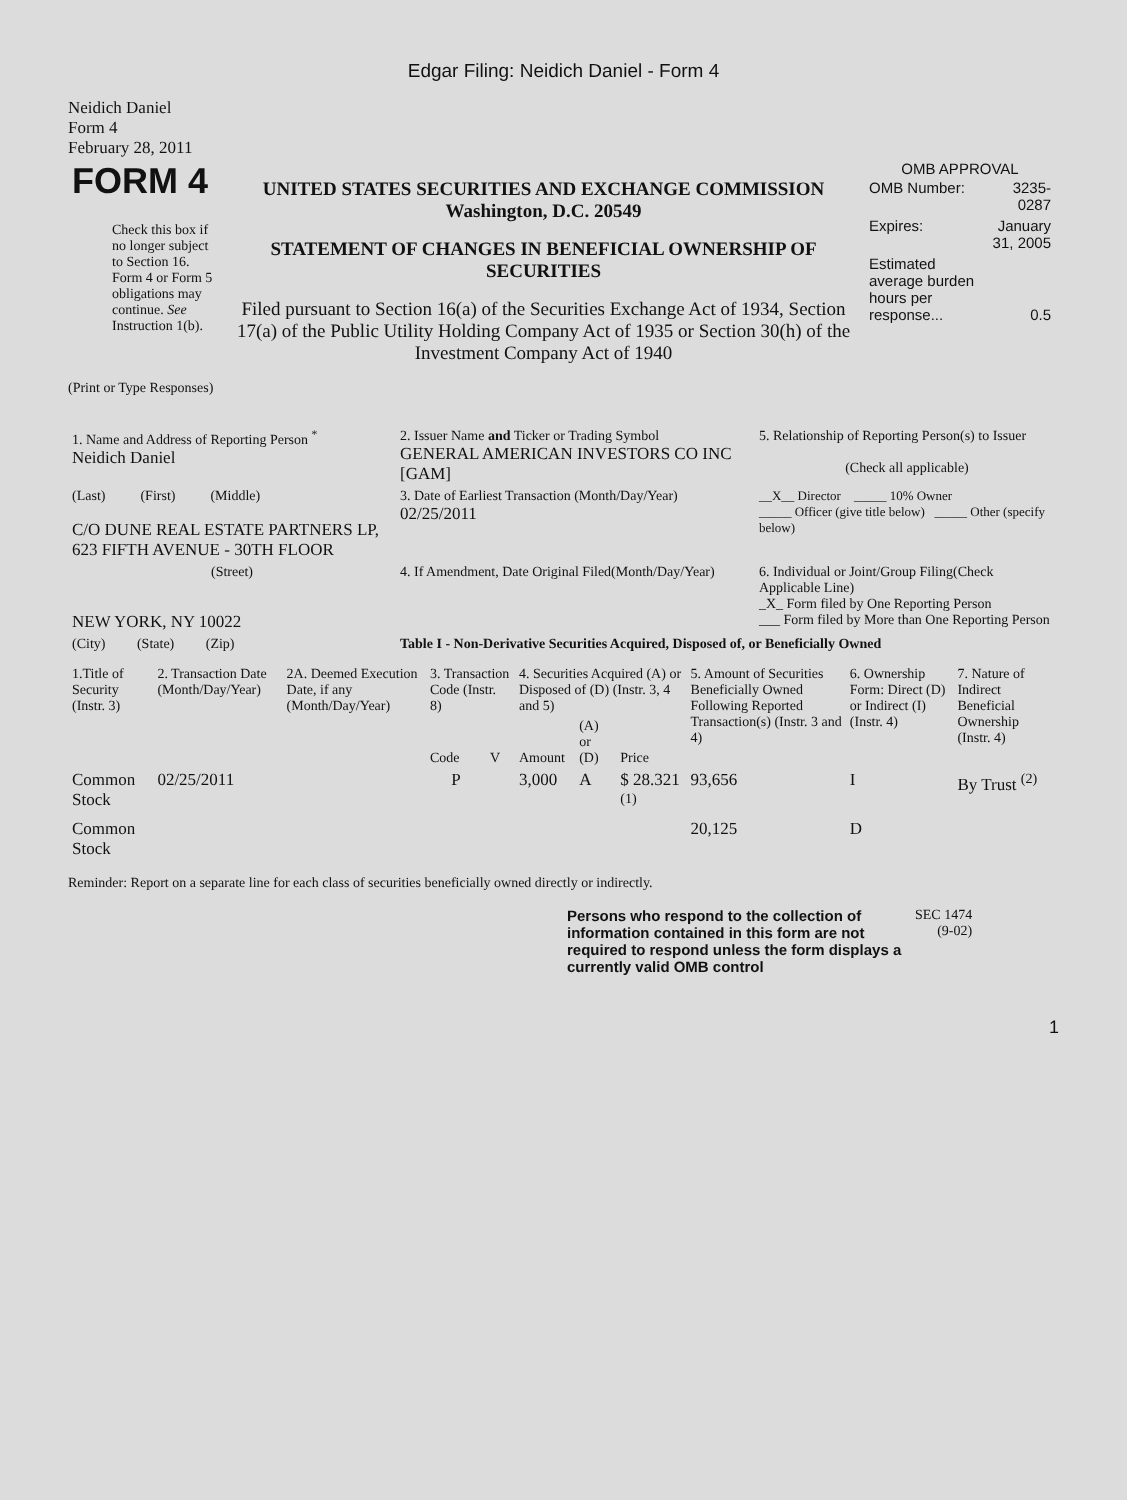Edgar Filing: Neidich Daniel - Form 4
Neidich Daniel
Form 4
February 28, 2011
| FORM 4 Check this box if no longer subject to Section 16. Form 4 or Form 5 obligations may continue. See Instruction 1(b). | UNITED STATES SECURITIES AND EXCHANGE COMMISSION Washington, D.C. 20549 STATEMENT OF CHANGES IN BENEFICIAL OWNERSHIP OF SECURITIES Filed pursuant to Section 16(a) of the Securities Exchange Act of 1934, Section 17(a) of the Public Utility Holding Company Act of 1935 or Section 30(h) of the Investment Company Act of 1940 | OMB APPROVAL / OMB Number: / 3235-0287 / / Expires: / January 31, 2005 / / Estimated average burden hours per response... / 0.5 / |
(Print or Type Responses)
| 1. Name and Address of Reporting Person <sup>*</sup> Neidich Daniel | 2. Issuer Name and Ticker or Trading Symbol GENERAL AMERICAN INVESTORS CO INC [GAM] | 5. Relationship of Reporting Person(s) to Issuer (Check all applicable) |
| (Last) (First) (Middle) C/O DUNE REAL ESTATE PARTNERS LP, 623 FIFTH AVENUE - 30TH FLOOR | 3. Date of Earliest Transaction (Month/Day/Year) 02/25/2011 | __X__ Director _____ 10% Owner _____ Officer (give title below) _____ Other (specify below) |
| (Street) NEW YORK, NY 10022 | 4. If Amendment, Date Original Filed(Month/Day/Year) | 6. Individual or Joint/Group Filing(Check Applicable Line) _X_ Form filed by One Reporting Person ___ Form filed by More than One Reporting Person |
| (City) (State) (Zip) | Table I - Non-Derivative Securities Acquired, Disposed of, or Beneficially Owned | |
| 1.Title of Security (Instr. 3) | 2. Transaction Date (Month/Day/Year) | 2A. Deemed Execution Date, if any (Month/Day/Year) | 3. Transaction Code (Instr. 8) | | 4. Securities Acquired (A) or Disposed of (D) (Instr. 3, 4 and 5) | | | 5. Amount of Securities Beneficially Owned Following Reported Transaction(s) (Instr. 3 and 4) | 6. Ownership Form: Direct (D) or Indirect (I) (Instr. 4) | 7. Nature of Indirect Beneficial Ownership (Instr. 4) |
| --- | --- | --- | --- | --- | --- | --- | --- | --- | --- | --- |
| | | | Code | V | Amount | (A) or (D) | Price | | | |
| Common Stock | 02/25/2011 | | P | | 3,000 | A | $ 28.321 <sup>(1)</sup> | 93,656 | I | By Trust <sup>(2)</sup> |
| Common Stock | | | | | | | | 20,125 | D | |
Reminder: Report on a separate line for each class of securities beneficially owned directly or indirectly.
| Persons who respond to the collection of information contained in this form are not required to respond unless the form displays a currently valid OMB control | SEC 1474 (9-02) |
1